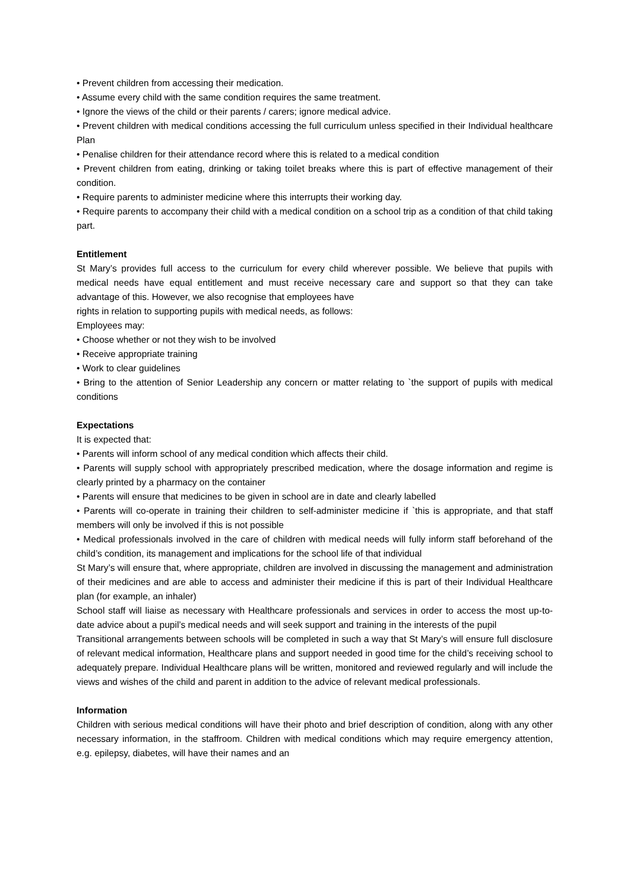• Prevent children from accessing their medication.
• Assume every child with the same condition requires the same treatment.
• Ignore the views of the child or their parents / carers; ignore medical advice.
• Prevent children with medical conditions accessing the full curriculum unless specified in their Individual healthcare Plan
• Penalise children for their attendance record where this is related to a medical condition
• Prevent children from eating, drinking or taking toilet breaks where this is part of effective management of their condition.
• Require parents to administer medicine where this interrupts their working day.
• Require parents to accompany their child with a medical condition on a school trip as a condition of that child taking part.
Entitlement
St Mary’s provides full access to the curriculum for every child wherever possible. We believe that pupils with medical needs have equal entitlement and must receive necessary care and support so that they can take advantage of this. However, we also recognise that employees have
rights in relation to supporting pupils with medical needs, as follows:
Employees may:
• Choose whether or not they wish to be involved
• Receive appropriate training
• Work to clear guidelines
• Bring to the attention of Senior Leadership any concern or matter relating to `the support of pupils with medical conditions
Expectations
It is expected that:
• Parents will inform school of any medical condition which affects their child.
• Parents will supply school with appropriately prescribed medication, where the dosage information and regime is clearly printed by a pharmacy on the container
• Parents will ensure that medicines to be given in school are in date and clearly labelled
• Parents will co-operate in training their children to self-administer medicine if `this is appropriate, and that staff members will only be involved if this is not possible
• Medical professionals involved in the care of children with medical needs will fully inform staff beforehand of the child’s condition, its management and implications for the school life of that individual
St Mary’s will ensure that, where appropriate, children are involved in discussing the management and administration of their medicines and are able to access and administer their medicine if this is part of their Individual Healthcare plan (for example, an inhaler)
School staff will liaise as necessary with Healthcare professionals and services in order to access the most up-to-date advice about a pupil’s medical needs and will seek support and training in the interests of the pupil
Transitional arrangements between schools will be completed in such a way that St Mary’s will ensure full disclosure of relevant medical information, Healthcare plans and support needed in good time for the child’s receiving school to adequately prepare. Individual Healthcare plans will be written, monitored and reviewed regularly and will include the views and wishes of the child and parent in addition to the advice of relevant medical professionals.
Information
Children with serious medical conditions will have their photo and brief description of condition, along with any other necessary information, in the staffroom. Children with medical conditions which may require emergency attention, e.g. epilepsy, diabetes, will have their names and an